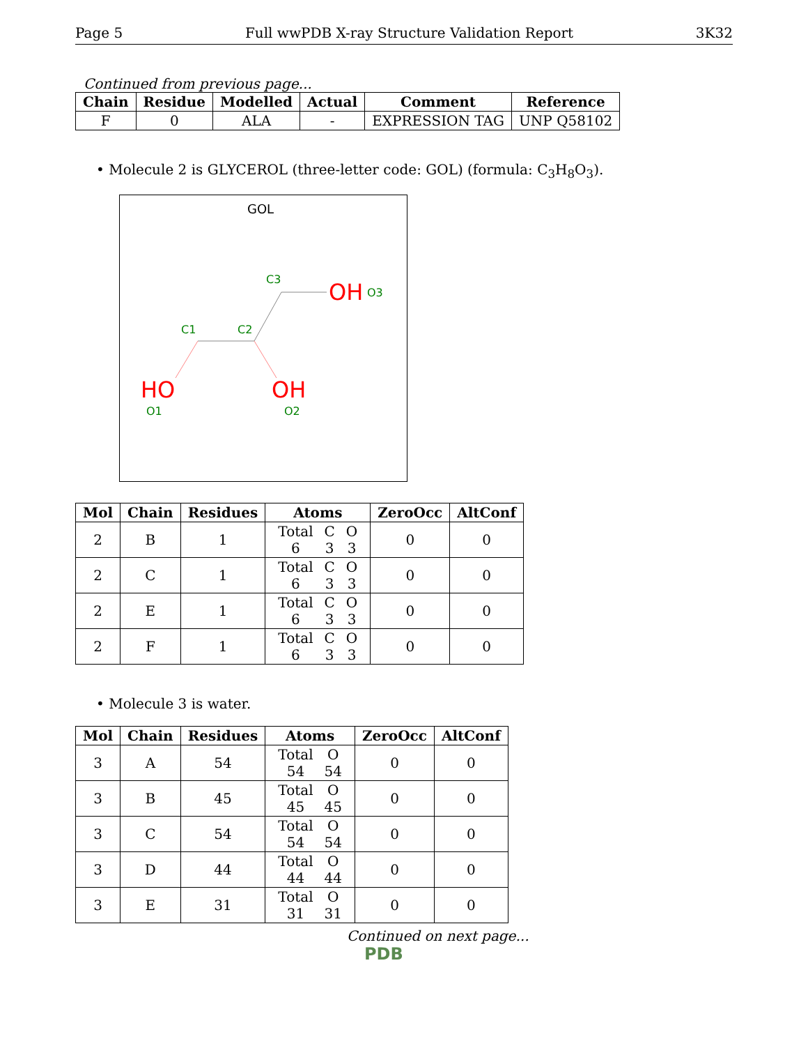Page 5 Full wwPDB X-ray Structure Validation Report 3K32
Continued from previous page...
| Chain | Residue | Modelled | Actual | Comment | Reference |
| --- | --- | --- | --- | --- | --- |
| F | 0 | ALA | - | EXPRESSION TAG | UNP Q58102 |
• Molecule 2 is GLYCEROL (three-letter code: GOL) (formula: C<sub>3</sub>H<sub>8</sub>O<sub>3</sub>).
GOL
C3
OH
O3
C1
C2
HO
OH
O1
O2
| Mol | Chain | Residues | Atoms | ZeroOcc | AltConf |
| --- | --- | --- | --- | --- | --- |
| 2 | B | 1 | / Total / C / O / / 6 / 3 / 3 / | 0 | 0 |
| 2 | C | 1 | / Total / C / O / / 6 / 3 / 3 / | 0 | 0 |
| 2 | E | 1 | / Total / C / O / / 6 / 3 / 3 / | 0 | 0 |
| 2 | F | 1 | / Total / C / O / / 6 / 3 / 3 / | 0 | 0 |
• Molecule 3 is water.
| Mol | Chain | Residues | Atoms | ZeroOcc | AltConf |
| --- | --- | --- | --- | --- | --- |
| 3 | A | 54 | / Total / O / / 54 / 54 / | 0 | 0 |
| 3 | B | 45 | / Total / O / / 45 / 45 / | 0 | 0 |
| 3 | C | 54 | / Total / O / / 54 / 54 / | 0 | 0 |
| 3 | D | 44 | / Total / O / / 44 / 44 / | 0 | 0 |
| 3 | E | 31 | / Total / O / / 31 / 31 / | 0 | 0 |
Continued on next page...
PDB